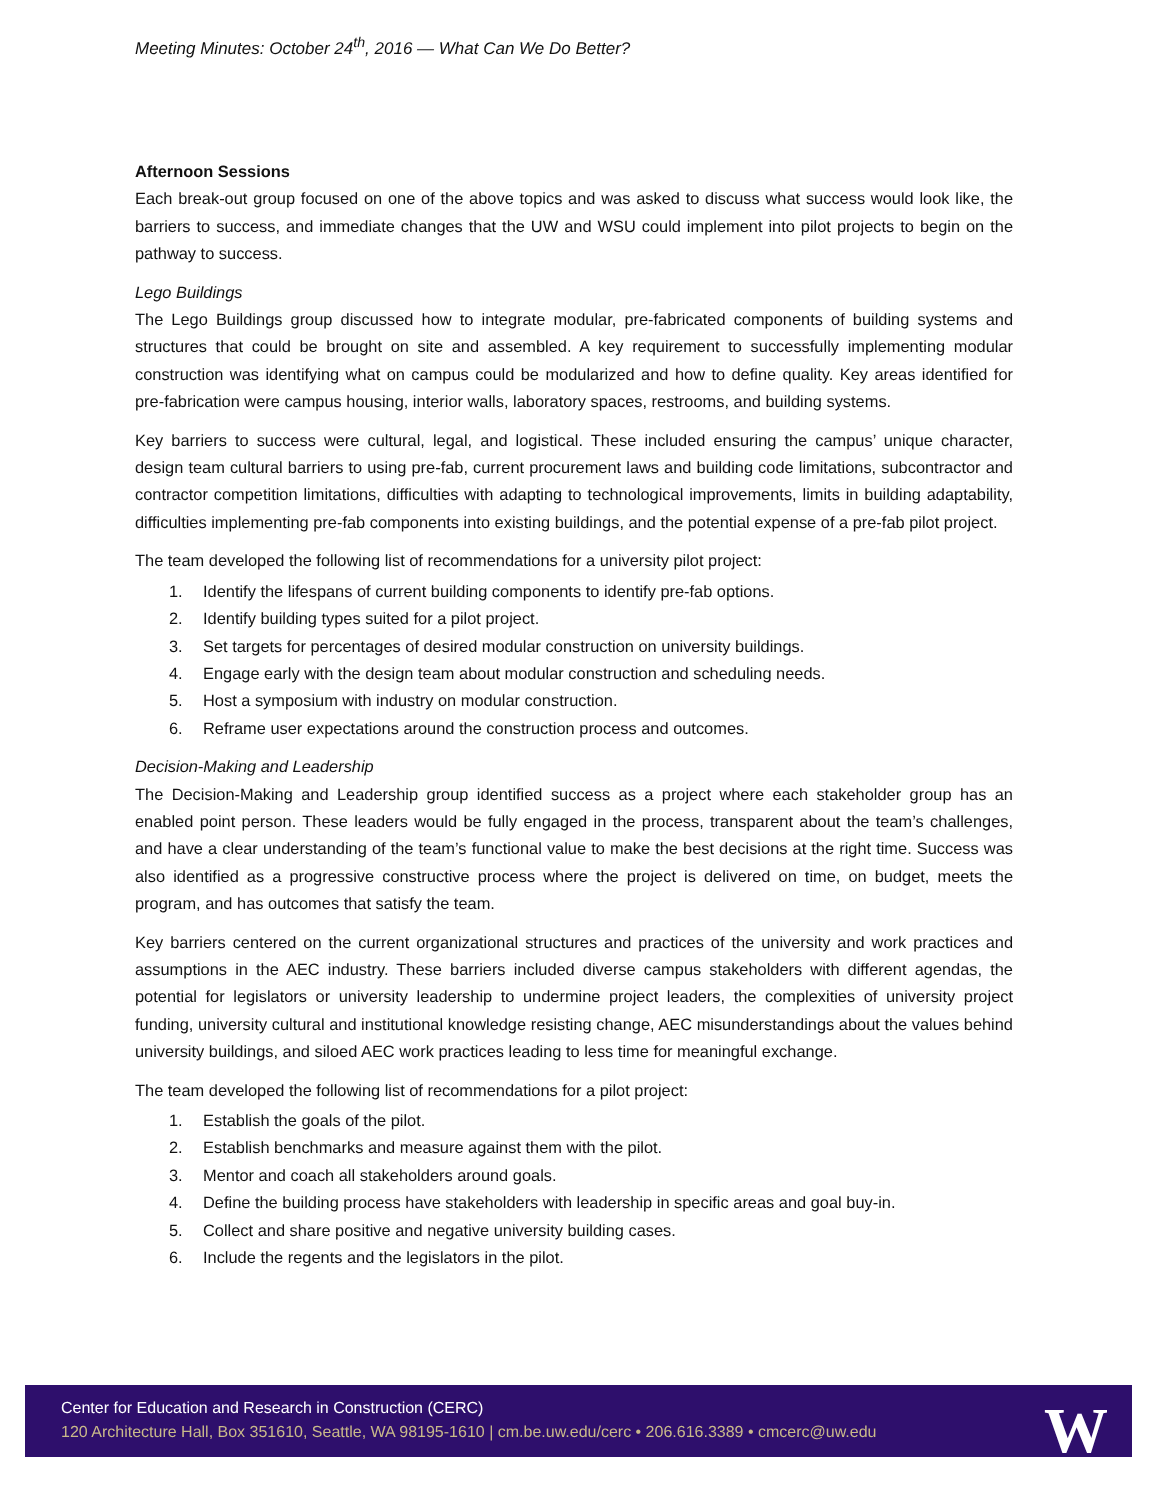Meeting Minutes: October 24<sup>th</sup>, 2016 — What Can We Do Better?
Afternoon Sessions
Each break-out group focused on one of the above topics and was asked to discuss what success would look like, the barriers to success, and immediate changes that the UW and WSU could implement into pilot projects to begin on the pathway to success.
Lego Buildings
The Lego Buildings group discussed how to integrate modular, pre-fabricated components of building systems and structures that could be brought on site and assembled. A key requirement to successfully implementing modular construction was identifying what on campus could be modularized and how to define quality. Key areas identified for pre-fabrication were campus housing, interior walls, laboratory spaces, restrooms, and building systems.
Key barriers to success were cultural, legal, and logistical. These included ensuring the campus’ unique character, design team cultural barriers to using pre-fab, current procurement laws and building code limitations, subcontractor and contractor competition limitations, difficulties with adapting to technological improvements, limits in building adaptability, difficulties implementing pre-fab components into existing buildings, and the potential expense of a pre-fab pilot project.
The team developed the following list of recommendations for a university pilot project:
1. Identify the lifespans of current building components to identify pre-fab options.
2. Identify building types suited for a pilot project.
3. Set targets for percentages of desired modular construction on university buildings.
4. Engage early with the design team about modular construction and scheduling needs.
5. Host a symposium with industry on modular construction.
6. Reframe user expectations around the construction process and outcomes.
Decision-Making and Leadership
The Decision-Making and Leadership group identified success as a project where each stakeholder group has an enabled point person. These leaders would be fully engaged in the process, transparent about the team’s challenges, and have a clear understanding of the team’s functional value to make the best decisions at the right time. Success was also identified as a progressive constructive process where the project is delivered on time, on budget, meets the program, and has outcomes that satisfy the team.
Key barriers centered on the current organizational structures and practices of the university and work practices and assumptions in the AEC industry. These barriers included diverse campus stakeholders with different agendas, the potential for legislators or university leadership to undermine project leaders, the complexities of university project funding, university cultural and institutional knowledge resisting change, AEC misunderstandings about the values behind university buildings, and siloed AEC work practices leading to less time for meaningful exchange.
The team developed the following list of recommendations for a pilot project:
1. Establish the goals of the pilot.
2. Establish benchmarks and measure against them with the pilot.
3. Mentor and coach all stakeholders around goals.
4. Define the building process have stakeholders with leadership in specific areas and goal buy-in.
5. Collect and share positive and negative university building cases.
6. Include the regents and the legislators in the pilot.
Center for Education and Research in Construction (CERC)
120 Architecture Hall, Box 351610, Seattle, WA 98195-1610 | cm.be.uw.edu/cerc • 206.616.3389 • cmcerc@uw.edu
W